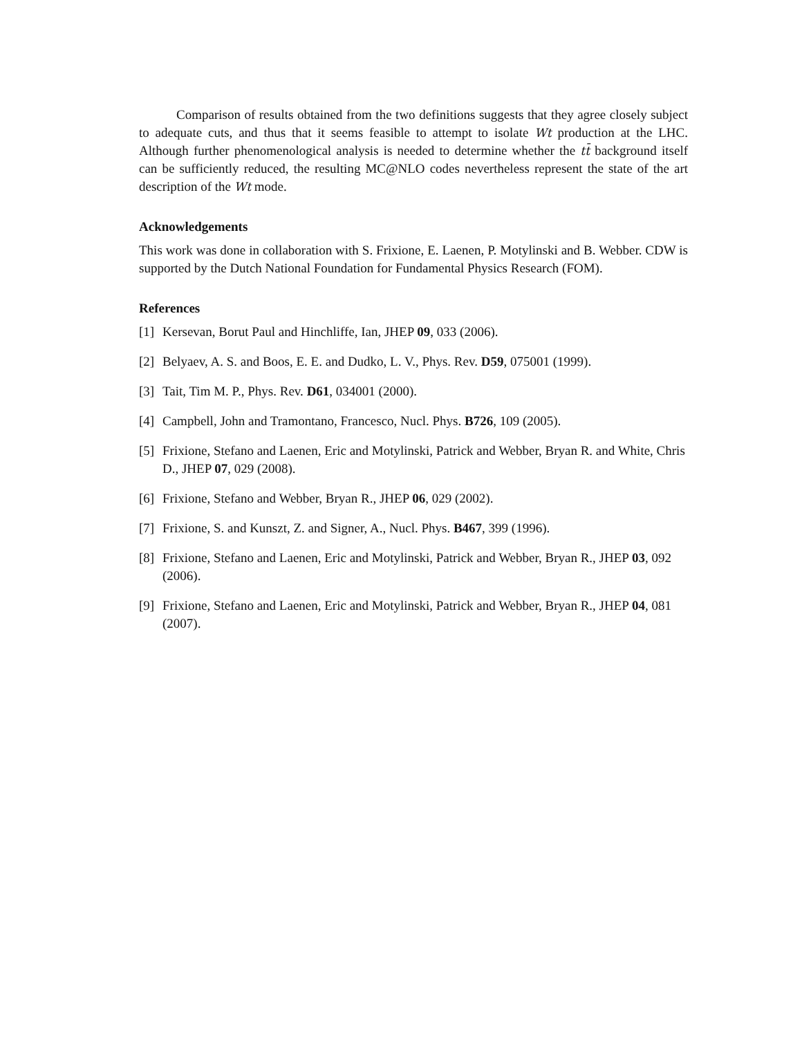Comparison of results obtained from the two definitions suggests that they agree closely subject to adequate cuts, and thus that it seems feasible to attempt to isolate Wt production at the LHC. Although further phenomenological analysis is needed to determine whether the tt̄ background itself can be sufficiently reduced, the resulting MC@NLO codes nevertheless represent the state of the art description of the Wt mode.
Acknowledgements
This work was done in collaboration with S. Frixione, E. Laenen, P. Motylinski and B. Webber. CDW is supported by the Dutch National Foundation for Fundamental Physics Research (FOM).
References
[1] Kersevan, Borut Paul and Hinchliffe, Ian, JHEP 09, 033 (2006).
[2] Belyaev, A. S. and Boos, E. E. and Dudko, L. V., Phys. Rev. D59, 075001 (1999).
[3] Tait, Tim M. P., Phys. Rev. D61, 034001 (2000).
[4] Campbell, John and Tramontano, Francesco, Nucl. Phys. B726, 109 (2005).
[5] Frixione, Stefano and Laenen, Eric and Motylinski, Patrick and Webber, Bryan R. and White, Chris D., JHEP 07, 029 (2008).
[6] Frixione, Stefano and Webber, Bryan R., JHEP 06, 029 (2002).
[7] Frixione, S. and Kunszt, Z. and Signer, A., Nucl. Phys. B467, 399 (1996).
[8] Frixione, Stefano and Laenen, Eric and Motylinski, Patrick and Webber, Bryan R., JHEP 03, 092 (2006).
[9] Frixione, Stefano and Laenen, Eric and Motylinski, Patrick and Webber, Bryan R., JHEP 04, 081 (2007).